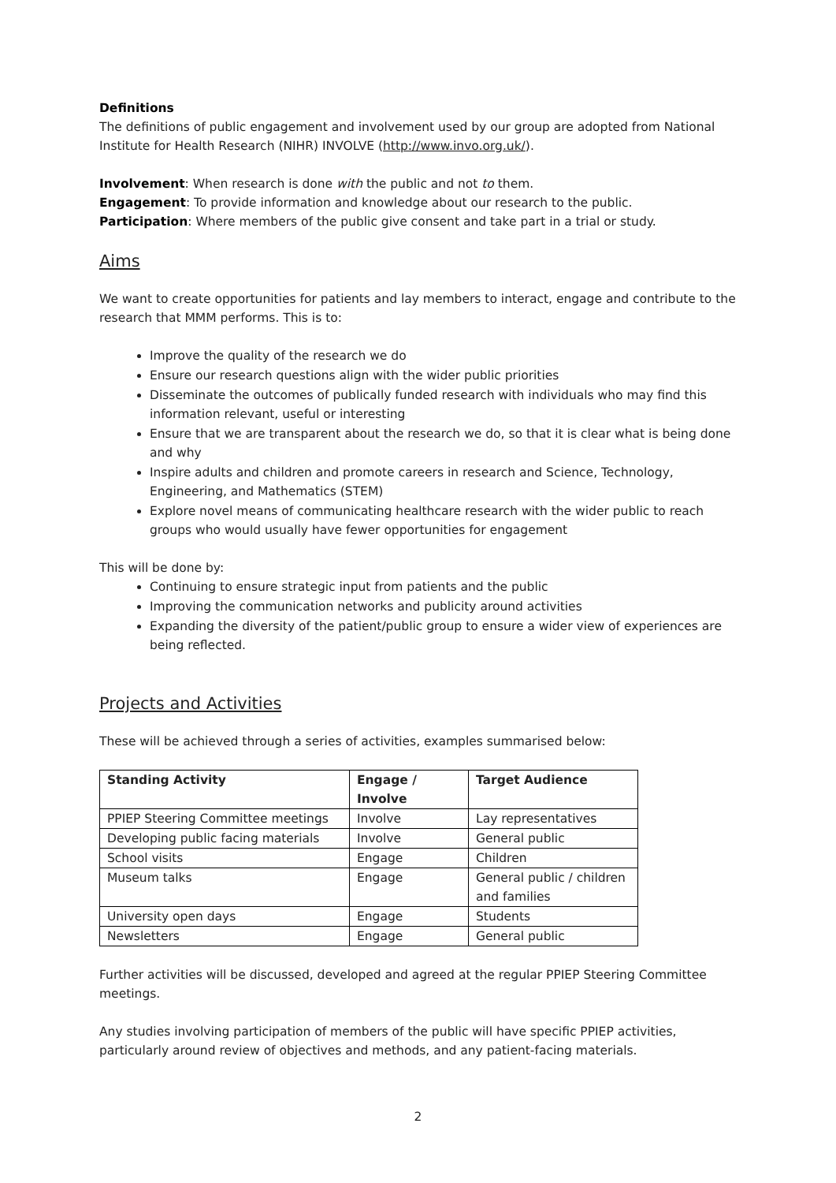Definitions
The definitions of public engagement and involvement used by our group are adopted from National Institute for Health Research (NIHR) INVOLVE (http://www.invo.org.uk/).
Involvement: When research is done with the public and not to them.
Engagement: To provide information and knowledge about our research to the public.
Participation: Where members of the public give consent and take part in a trial or study.
Aims
We want to create opportunities for patients and lay members to interact, engage and contribute to the research that MMM performs. This is to:
Improve the quality of the research we do
Ensure our research questions align with the wider public priorities
Disseminate the outcomes of publically funded research with individuals who may find this information relevant, useful or interesting
Ensure that we are transparent about the research we do, so that it is clear what is being done and why
Inspire adults and children and promote careers in research and Science, Technology, Engineering, and Mathematics (STEM)
Explore novel means of communicating healthcare research with the wider public to reach groups who would usually have fewer opportunities for engagement
This will be done by:
Continuing to ensure strategic input from patients and the public
Improving the communication networks and publicity around activities
Expanding the diversity of the patient/public group to ensure a wider view of experiences are being reflected.
Projects and Activities
These will be achieved through a series of activities, examples summarised below:
| Standing Activity | Engage / Involve | Target Audience |
| --- | --- | --- |
| PPIEP Steering Committee meetings | Involve | Lay representatives |
| Developing public facing materials | Involve | General public |
| School visits | Engage | Children |
| Museum talks | Engage | General public / children and families |
| University open days | Engage | Students |
| Newsletters | Engage | General public |
Further activities will be discussed, developed and agreed at the regular PPIEP Steering Committee meetings.
Any studies involving participation of members of the public will have specific PPIEP activities, particularly around review of objectives and methods, and any patient-facing materials.
2